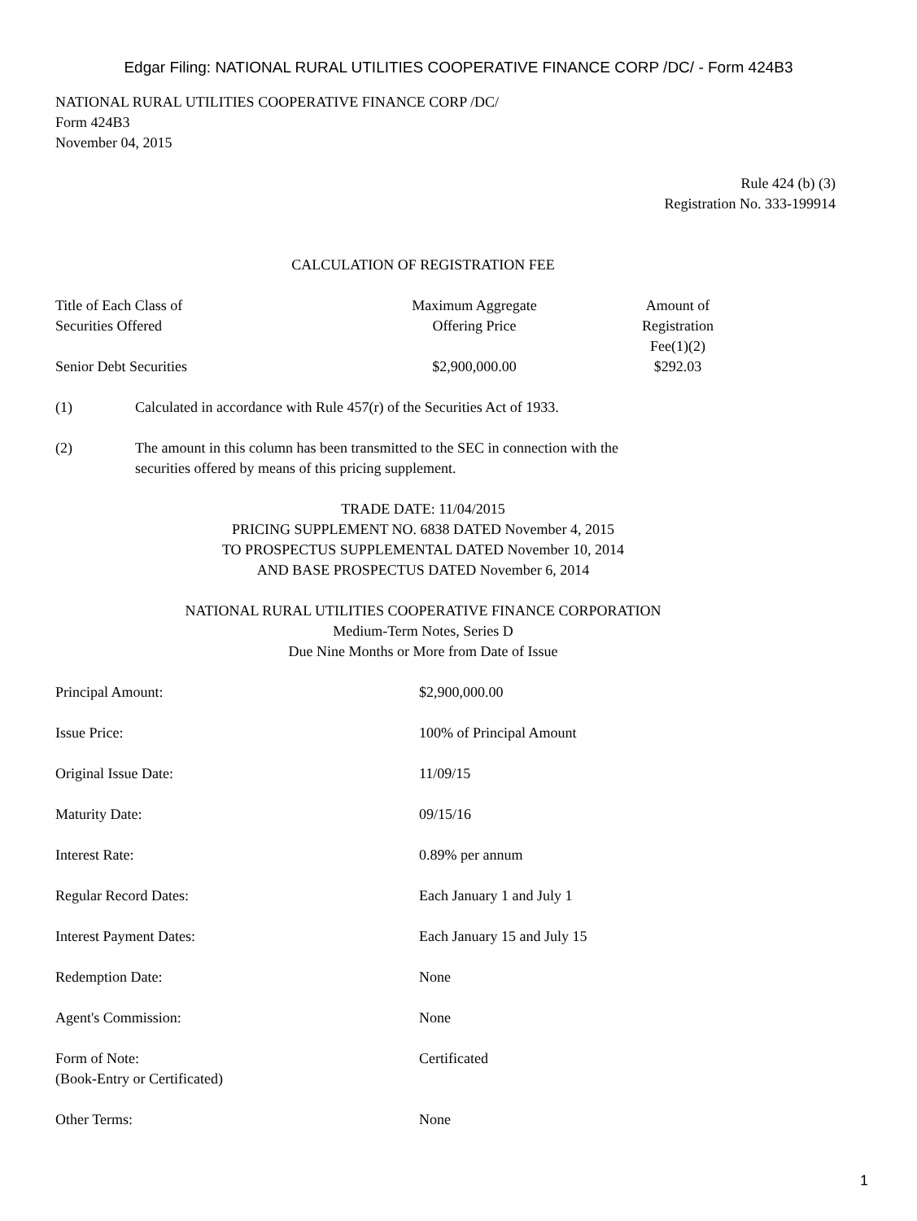Edgar Filing: NATIONAL RURAL UTILITIES COOPERATIVE FINANCE CORP /DC/ - Form 424B3
NATIONAL RURAL UTILITIES COOPERATIVE FINANCE CORP /DC/
Form 424B3
November 04, 2015
Rule 424 (b) (3)
Registration No. 333-199914
CALCULATION OF REGISTRATION FEE
| Title of Each Class of Securities Offered | Maximum Aggregate Offering Price | Amount of Registration Fee(1)(2) |
| --- | --- | --- |
| Senior Debt Securities | $2,900,000.00 | $292.03 |
(1) Calculated in accordance with Rule 457(r) of the Securities Act of 1933.
(2) The amount in this column has been transmitted to the SEC in connection with the
securities offered by means of this pricing supplement.
TRADE DATE: 11/04/2015
PRICING SUPPLEMENT NO. 6838 DATED November 4, 2015
TO PROSPECTUS SUPPLEMENTAL DATED November 10, 2014
AND BASE PROSPECTUS DATED November 6, 2014
NATIONAL RURAL UTILITIES COOPERATIVE FINANCE CORPORATION
Medium-Term Notes, Series D
Due Nine Months or More from Date of Issue
| Principal Amount: | $2,900,000.00 |
| Issue Price: | 100% of Principal Amount |
| Original Issue Date: | 11/09/15 |
| Maturity Date: | 09/15/16 |
| Interest Rate: | 0.89% per annum |
| Regular Record Dates: | Each January 1 and July 1 |
| Interest Payment Dates: | Each January 15 and July 15 |
| Redemption Date: | None |
| Agent's Commission: | None |
| Form of Note: (Book-Entry or Certificated) | Certificated |
| Other Terms: | None |
1